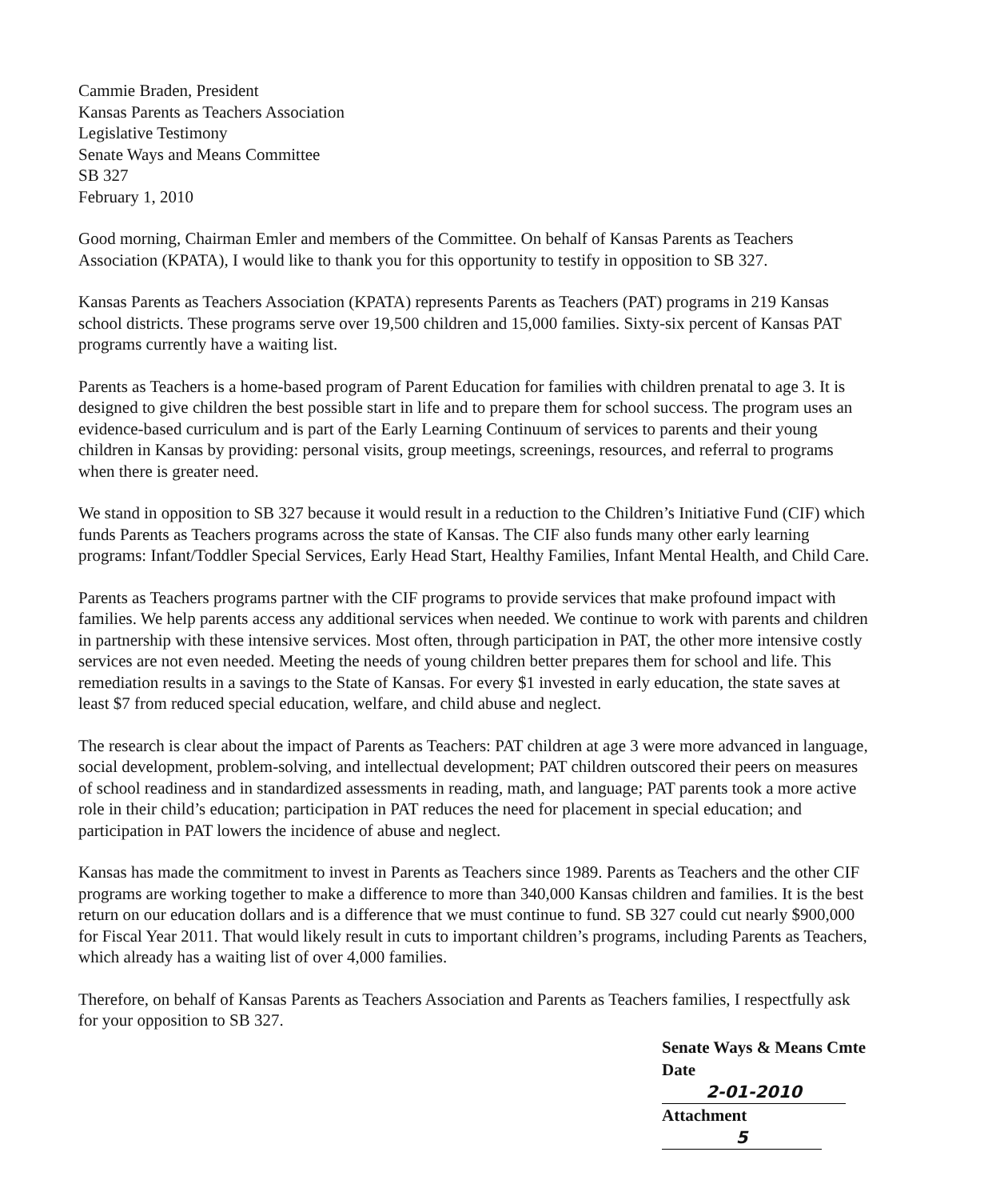Cammie Braden, President
Kansas Parents as Teachers Association
Legislative Testimony
Senate Ways and Means Committee
SB 327
February 1, 2010
Good morning, Chairman Emler and members of the Committee. On behalf of Kansas Parents as Teachers Association (KPATA), I would like to thank you for this opportunity to testify in opposition to SB 327.
Kansas Parents as Teachers Association (KPATA) represents Parents as Teachers (PAT) programs in 219 Kansas school districts. These programs serve over 19,500 children and 15,000 families. Sixty-six percent of Kansas PAT programs currently have a waiting list.
Parents as Teachers is a home-based program of Parent Education for families with children prenatal to age 3. It is designed to give children the best possible start in life and to prepare them for school success. The program uses an evidence-based curriculum and is part of the Early Learning Continuum of services to parents and their young children in Kansas by providing: personal visits, group meetings, screenings, resources, and referral to programs when there is greater need.
We stand in opposition to SB 327 because it would result in a reduction to the Children’s Initiative Fund (CIF) which funds Parents as Teachers programs across the state of Kansas. The CIF also funds many other early learning programs: Infant/Toddler Special Services, Early Head Start, Healthy Families, Infant Mental Health, and Child Care.
Parents as Teachers programs partner with the CIF programs to provide services that make profound impact with families. We help parents access any additional services when needed. We continue to work with parents and children in partnership with these intensive services. Most often, through participation in PAT, the other more intensive costly services are not even needed. Meeting the needs of young children better prepares them for school and life. This remediation results in a savings to the State of Kansas. For every $1 invested in early education, the state saves at least $7 from reduced special education, welfare, and child abuse and neglect.
The research is clear about the impact of Parents as Teachers: PAT children at age 3 were more advanced in language, social development, problem-solving, and intellectual development; PAT children outscored their peers on measures of school readiness and in standardized assessments in reading, math, and language; PAT parents took a more active role in their child’s education; participation in PAT reduces the need for placement in special education; and participation in PAT lowers the incidence of abuse and neglect.
Kansas has made the commitment to invest in Parents as Teachers since 1989. Parents as Teachers and the other CIF programs are working together to make a difference to more than 340,000 Kansas children and families. It is the best return on our education dollars and is a difference that we must continue to fund. SB 327 could cut nearly $900,000 for Fiscal Year 2011. That would likely result in cuts to important children’s programs, including Parents as Teachers, which already has a waiting list of over 4,000 families.
Therefore, on behalf of Kansas Parents as Teachers Association and Parents as Teachers families, I respectfully ask for your opposition to SB 327.
Senate Ways & Means Cmte
Date 2-01-2010
Attachment 5